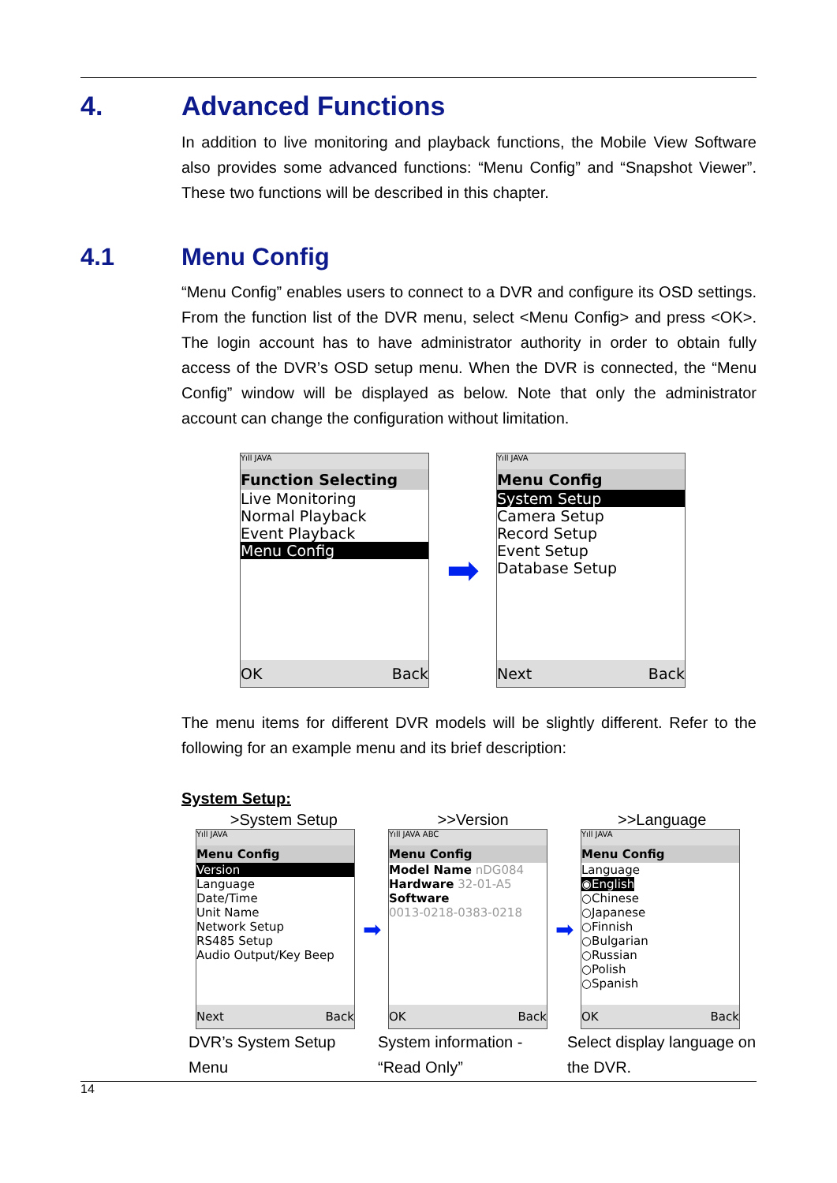4. Advanced Functions
In addition to live monitoring and playback functions, the Mobile View Software also provides some advanced functions: “Menu Config” and “Snapshot Viewer”. These two functions will be described in this chapter.
4.1 Menu Config
“Menu Config” enables users to connect to a DVR and configure its OSD settings. From the function list of the DVR menu, select <Menu Config> and press <OK>. The login account has to have administrator authority in order to obtain fully access of the DVR’s OSD setup menu. When the DVR is connected, the “Menu Config” window will be displayed as below. Note that only the administrator account can change the configuration without limitation.
Yıll JAVA
Function Selecting
Live Monitoring
Normal Playback
Event Playback
Menu Config
OK Back
➡
Yıll JAVA
Menu Config
System Setup
Camera Setup
Record Setup
Event Setup
Database Setup
Next Back
The menu items for different DVR models will be slightly different. Refer to the following for an example menu and its brief description:
System Setup:
>System Setup >>Version >>Language
Yıll JAVA
Menu Config
Version
Language
Date/Time
Unit Name
Network Setup
RS485 Setup
Audio Output/Key Beep
Next Back
➡
Yıll JAVA ABC
Menu Config
Model Name nDG084
Hardware 32-01-A5
Software
0013-0218-0383-0218
OK Back
➡
Yıll JAVA
Menu Config
Language
◉English
○Chinese
○Japanese
○Finnish
○Bulgarian
○Russian
○Polish
○Spanish
OK Back
DVR’s System Setup Menu
System information - “Read Only”
Select display language on the DVR.
14